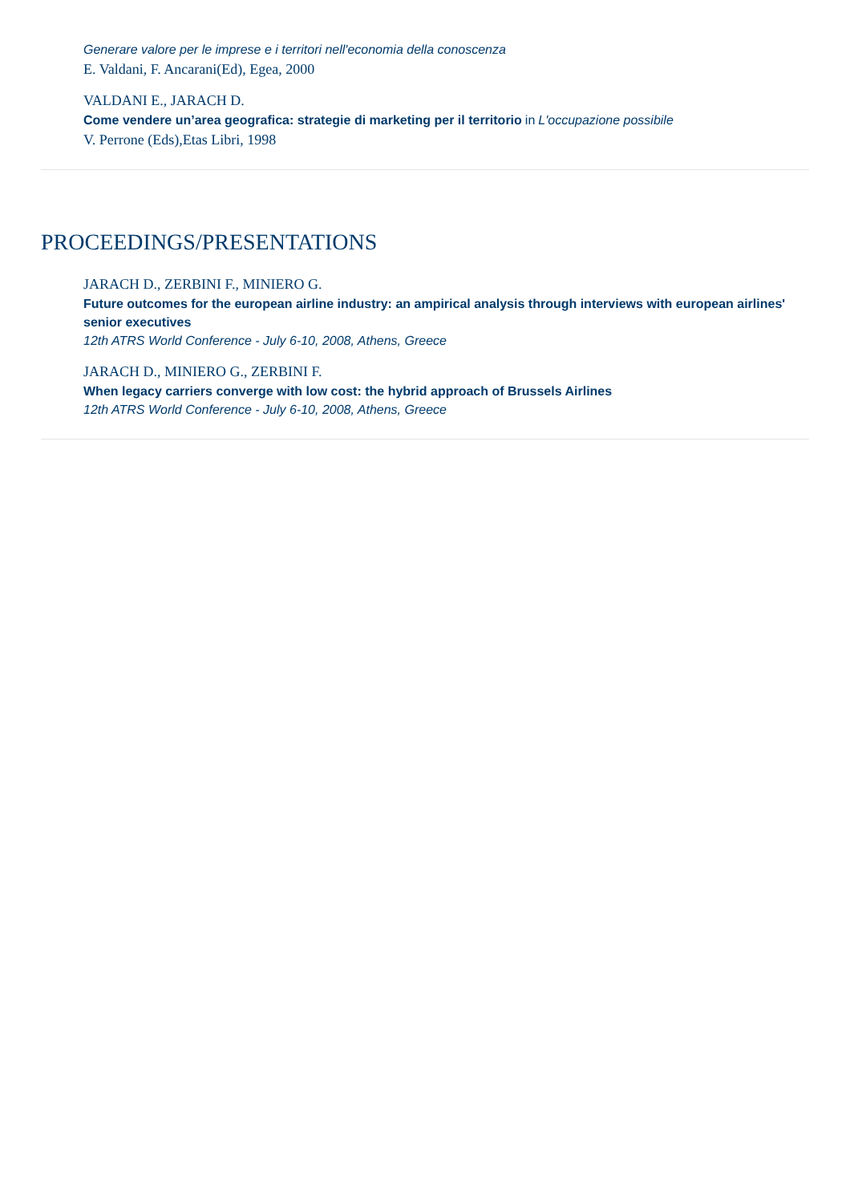Generare valore per le imprese e i territori nell'economia della conoscenza
E. Valdani, F. Ancarani(Ed), Egea, 2000
VALDANI E., JARACH D.
Come vendere un’area geografica: strategie di marketing per il territorio in L'occupazione possibile
V. Perrone (Eds),Etas Libri, 1998
PROCEEDINGS/PRESENTATIONS
JARACH D., ZERBINI F., MINIERO G.
Future outcomes for the european airline industry: an ampirical analysis through interviews with european airlines' senior executives
12th ATRS World Conference - July 6-10, 2008, Athens, Greece
JARACH D., MINIERO G., ZERBINI F.
When legacy carriers converge with low cost: the hybrid approach of Brussels Airlines
12th ATRS World Conference - July 6-10, 2008, Athens, Greece